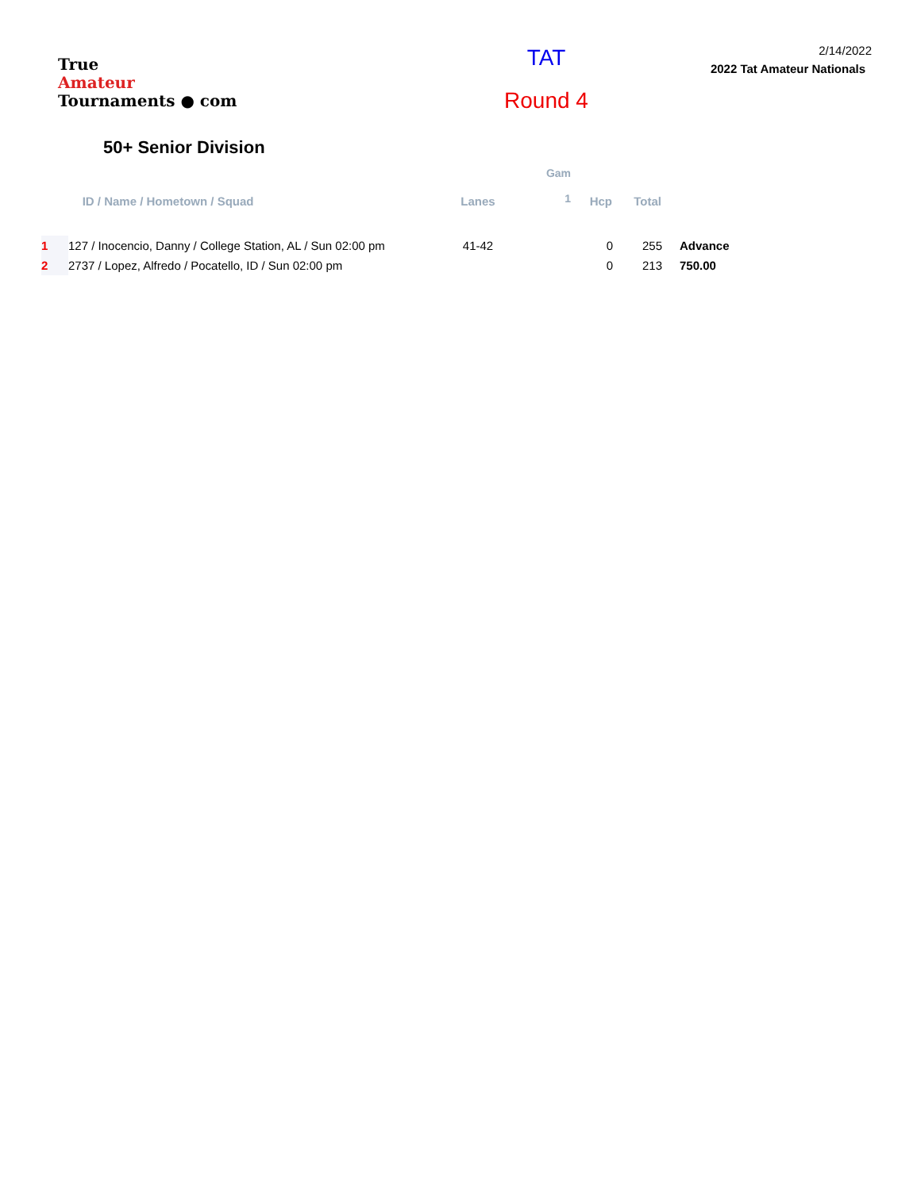True
Amateur
Tournaments ● com
TAT
Round 4
2/14/2022
2022 Tat Amateur Nationals
50+ Senior Division
| | ID / Name / Hometown / Squad | Lanes | Gam 1 | Hcp | Total | | |
| --- | --- | --- | --- | --- | --- | --- | --- |
| 1 | 127 / Inocencio, Danny / College Station, AL / Sun 02:00 pm | 41-42 | | 0 | 255 | | Advance |
| 2 | 2737 / Lopez, Alfredo / Pocatello, ID / Sun 02:00 pm | | | 0 | 213 | | 750.00 |